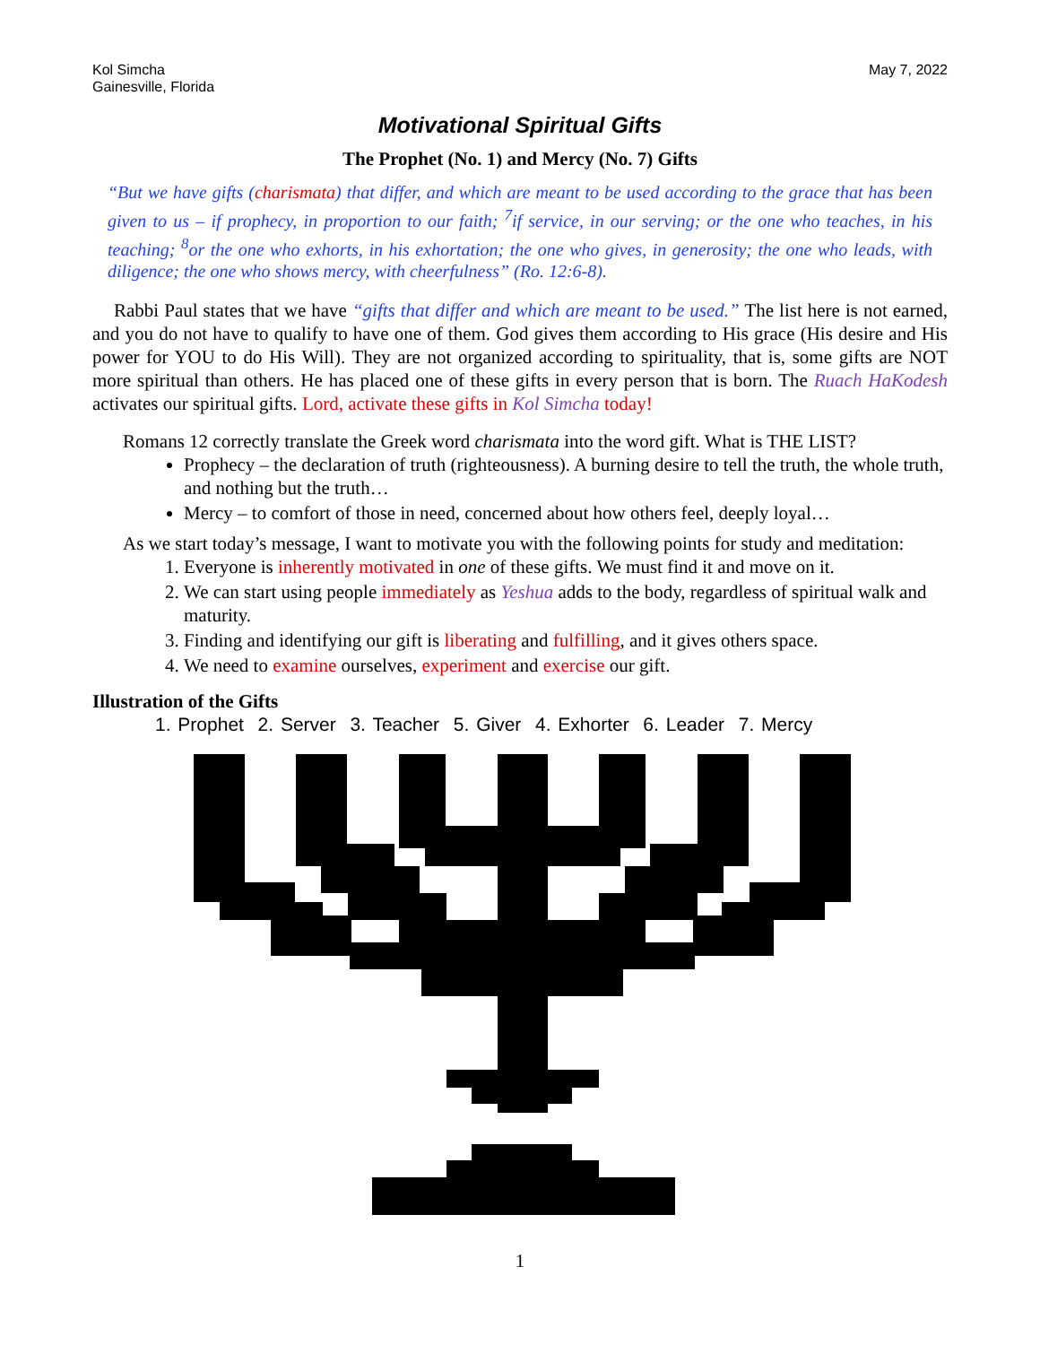Kol Simcha
Gainesville, Florida
May 7, 2022
Motivational Spiritual Gifts
The Prophet (No. 1) and Mercy (No. 7) Gifts
“But we have gifts (charismata) that differ, and which are meant to be used according to the grace that has been given to us – if prophecy, in proportion to our faith; <sup>7</sup>if service, in our serving; or the one who teaches, in his teaching; <sup>8</sup>or the one who exhorts, in his exhortation; the one who gives, in generosity; the one who leads, with diligence; the one who shows mercy, with cheerfulness” (Ro. 12:6-8).
Rabbi Paul states that we have “gifts that differ and which are meant to be used.” The list here is not earned, and you do not have to qualify to have one of them. God gives them according to His grace (His desire and His power for YOU to do His Will). They are not organized according to spirituality, that is, some gifts are NOT more spiritual than others. He has placed one of these gifts in every person that is born. The Ruach HaKodesh activates our spiritual gifts. Lord, activate these gifts in Kol Simcha today!
Romans 12 correctly translate the Greek word charismata into the word gift. What is THE LIST?
Prophecy – the declaration of truth (righteousness). A burning desire to tell the truth, the whole truth, and nothing but the truth…
Mercy – to comfort of those in need, concerned about how others feel, deeply loyal…
As we start today’s message, I want to motivate you with the following points for study and meditation:
1. Everyone is inherently motivated in one of these gifts. We must find it and move on it.
2. We can start using people immediately as Yeshua adds to the body, regardless of spiritual walk and maturity.
3. Finding and identifying our gift is liberating and fulfilling, and it gives others space.
4. We need to examine ourselves, experiment and exercise our gift.
Illustration of the Gifts
1. Prophet 2. Server 3. Teacher 5. Giver 4. Exhorter 6. Leader 7. Mercy
1